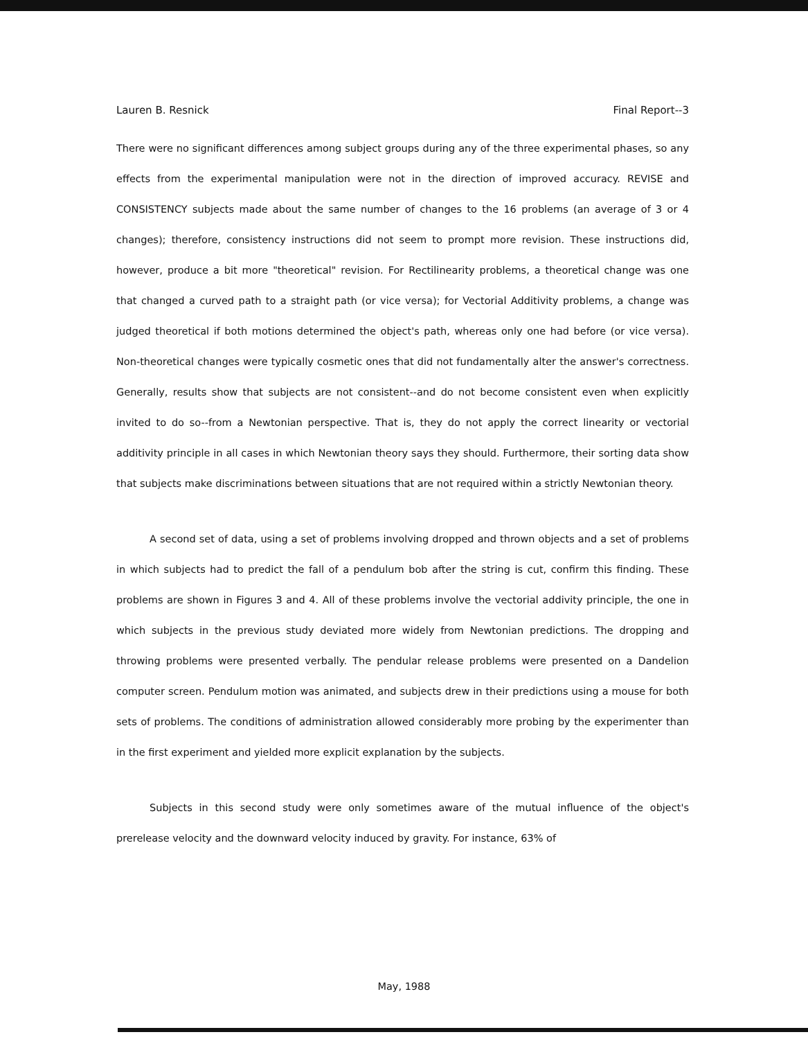Lauren B. Resnick Final Report--3
There were no significant differences among subject groups during any of the three experimental phases, so any effects from the experimental manipulation were not in the direction of improved accuracy. REVISE and CONSISTENCY subjects made about the same number of changes to the 16 problems (an average of 3 or 4 changes); therefore, consistency instructions did not seem to prompt more revision. These instructions did, however, produce a bit more "theoretical" revision. For Rectilinearity problems, a theoretical change was one that changed a curved path to a straight path (or vice versa); for Vectorial Additivity problems, a change was judged theoretical if both motions determined the object's path, whereas only one had before (or vice versa). Non-theoretical changes were typically cosmetic ones that did not fundamentally alter the answer's correctness. Generally, results show that subjects are not consistent--and do not become consistent even when explicitly invited to do so--from a Newtonian perspective. That is, they do not apply the correct linearity or vectorial additivity principle in all cases in which Newtonian theory says they should. Furthermore, their sorting data show that subjects make discriminations between situations that are not required within a strictly Newtonian theory.
A second set of data, using a set of problems involving dropped and thrown objects and a set of problems in which subjects had to predict the fall of a pendulum bob after the string is cut, confirm this finding. These problems are shown in Figures 3 and 4. All of these problems involve the vectorial addivity principle, the one in which subjects in the previous study deviated more widely from Newtonian predictions. The dropping and throwing problems were presented verbally. The pendular release problems were presented on a Dandelion computer screen. Pendulum motion was animated, and subjects drew in their predictions using a mouse for both sets of problems. The conditions of administration allowed considerably more probing by the experimenter than in the first experiment and yielded more explicit explanation by the subjects.
Subjects in this second study were only sometimes aware of the mutual influence of the object's prerelease velocity and the downward velocity induced by gravity. For instance, 63% of
May, 1988